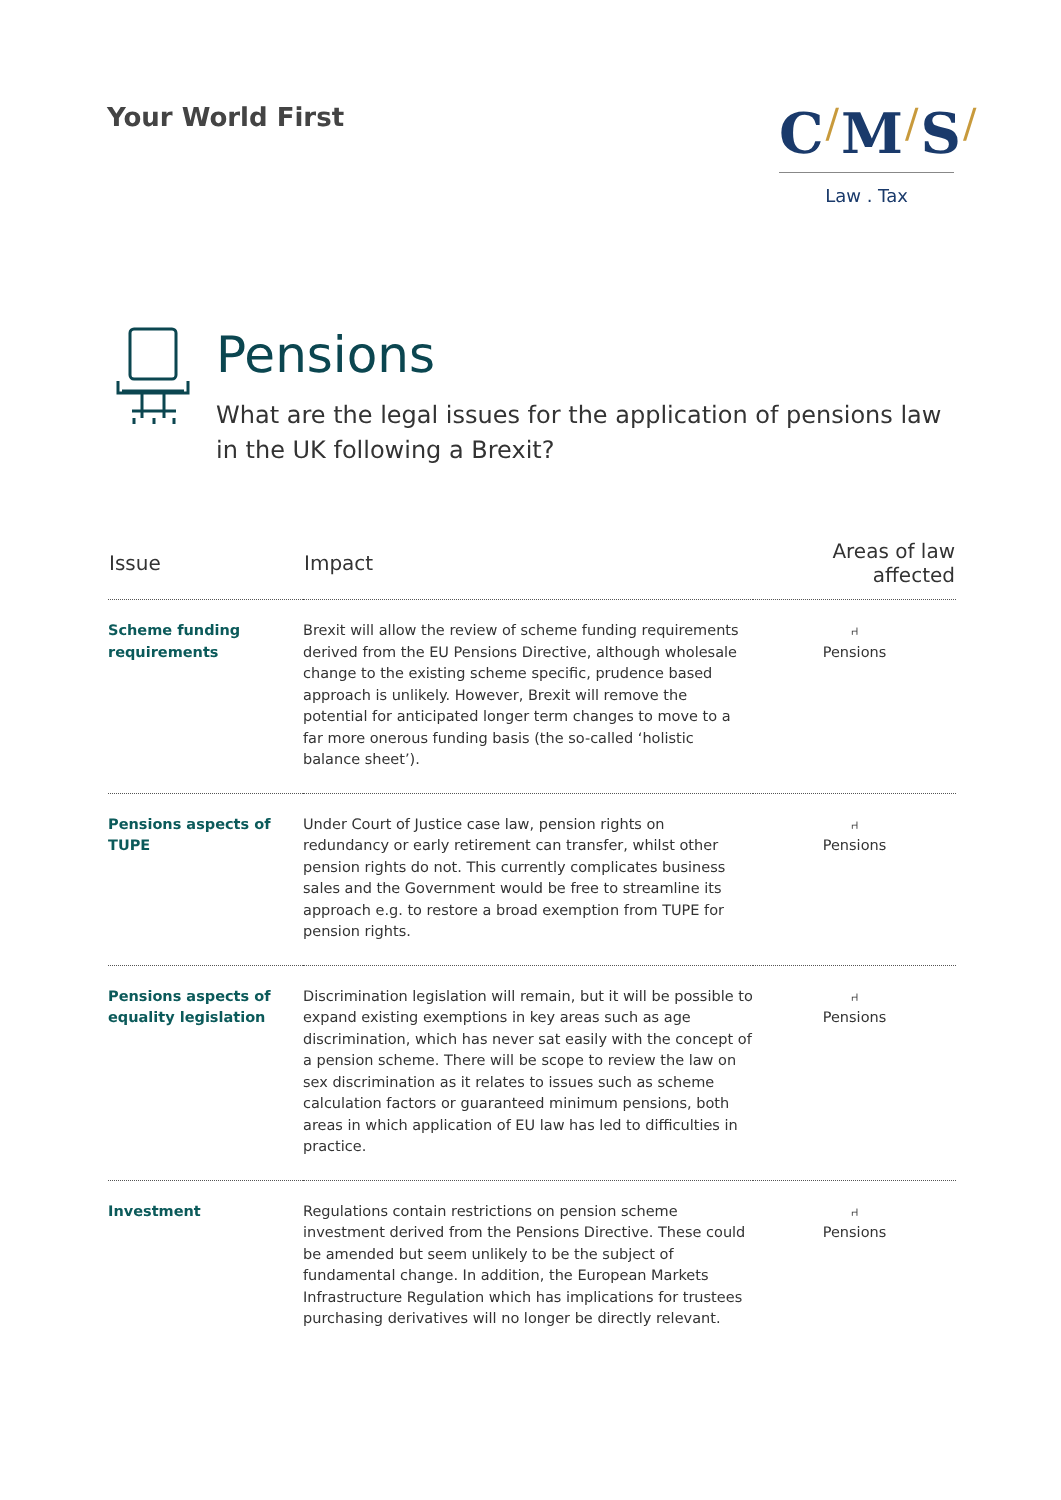Your World First
C/M/S/
Law . Tax
Pensions
What are the legal issues for the application of pensions law in the UK following a Brexit?
| Issue | Impact | Areas of law affected |
| --- | --- | --- |
| Scheme funding requirements | Brexit will allow the review of scheme funding requirements derived from the EU Pensions Directive, although wholesale change to the existing scheme specific, prudence based approach is unlikely. However, Brexit will remove the potential for anticipated longer term changes to move to a far more onerous funding basis (the so-called ‘holistic balance sheet’). | ⑁ Pensions |
| Pensions aspects of TUPE | Under Court of Justice case law, pension rights on redundancy or early retirement can transfer, whilst other pension rights do not. This currently complicates business sales and the Government would be free to streamline its approach e.g. to restore a broad exemption from TUPE for pension rights. | ⑁ Pensions |
| Pensions aspects of equality legislation | Discrimination legislation will remain, but it will be possible to expand existing exemptions in key areas such as age discrimination, which has never sat easily with the concept of a pension scheme. There will be scope to review the law on sex discrimination as it relates to issues such as scheme calculation factors or guaranteed minimum pensions, both areas in which application of EU law has led to difficulties in practice. | ⑁ Pensions |
| Investment | Regulations contain restrictions on pension scheme investment derived from the Pensions Directive. These could be amended but seem unlikely to be the subject of fundamental change. In addition, the European Markets Infrastructure Regulation which has implications for trustees purchasing derivatives will no longer be directly relevant. | ⑁ Pensions |